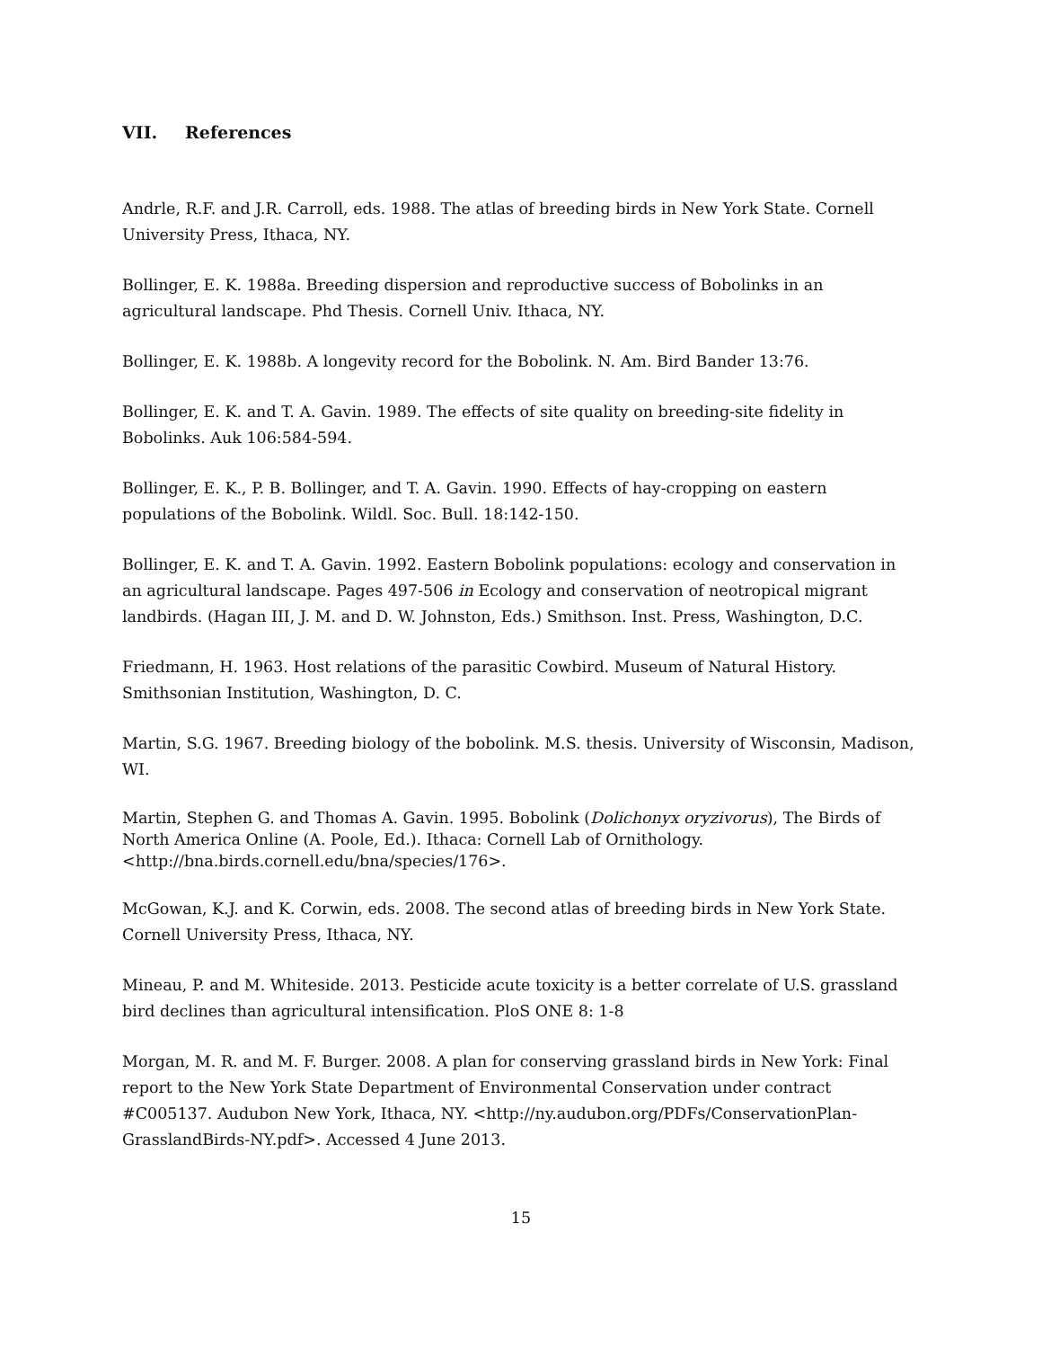VII. References
Andrle, R.F. and J.R. Carroll, eds. 1988. The atlas of breeding birds in New York State. Cornell University Press, Ithaca, NY.
Bollinger, E. K. 1988a. Breeding dispersion and reproductive success of Bobolinks in an agricultural landscape. Phd Thesis. Cornell Univ. Ithaca, NY.
Bollinger, E. K. 1988b. A longevity record for the Bobolink. N. Am. Bird Bander 13:76.
Bollinger, E. K. and T. A. Gavin. 1989. The effects of site quality on breeding-site fidelity in Bobolinks. Auk 106:584-594.
Bollinger, E. K., P. B. Bollinger, and T. A. Gavin. 1990. Effects of hay-cropping on eastern populations of the Bobolink. Wildl. Soc. Bull. 18:142-150.
Bollinger, E. K. and T. A. Gavin. 1992. Eastern Bobolink populations: ecology and conservation in an agricultural landscape. Pages 497-506 in Ecology and conservation of neotropical migrant landbirds. (Hagan III, J. M. and D. W. Johnston, Eds.) Smithson. Inst. Press, Washington, D.C.
Friedmann, H. 1963. Host relations of the parasitic Cowbird. Museum of Natural History. Smithsonian Institution, Washington, D. C.
Martin, S.G. 1967. Breeding biology of the bobolink. M.S. thesis. University of Wisconsin, Madison, WI.
Martin, Stephen G. and Thomas A. Gavin. 1995. Bobolink (Dolichonyx oryzivorus), The Birds of North America Online (A. Poole, Ed.). Ithaca: Cornell Lab of Ornithology. <http://bna.birds.cornell.edu/bna/species/176>.
McGowan, K.J. and K. Corwin, eds. 2008. The second atlas of breeding birds in New York State. Cornell University Press, Ithaca, NY.
Mineau, P. and M. Whiteside. 2013. Pesticide acute toxicity is a better correlate of U.S. grassland bird declines than agricultural intensification. PloS ONE 8: 1-8
Morgan, M. R. and M. F. Burger. 2008. A plan for conserving grassland birds in New York: Final report to the New York State Department of Environmental Conservation under contract #C005137. Audubon New York, Ithaca, NY. <http://ny.audubon.org/PDFs/ConservationPlan-GrasslandBirds-NY.pdf>. Accessed 4 June 2013.
15